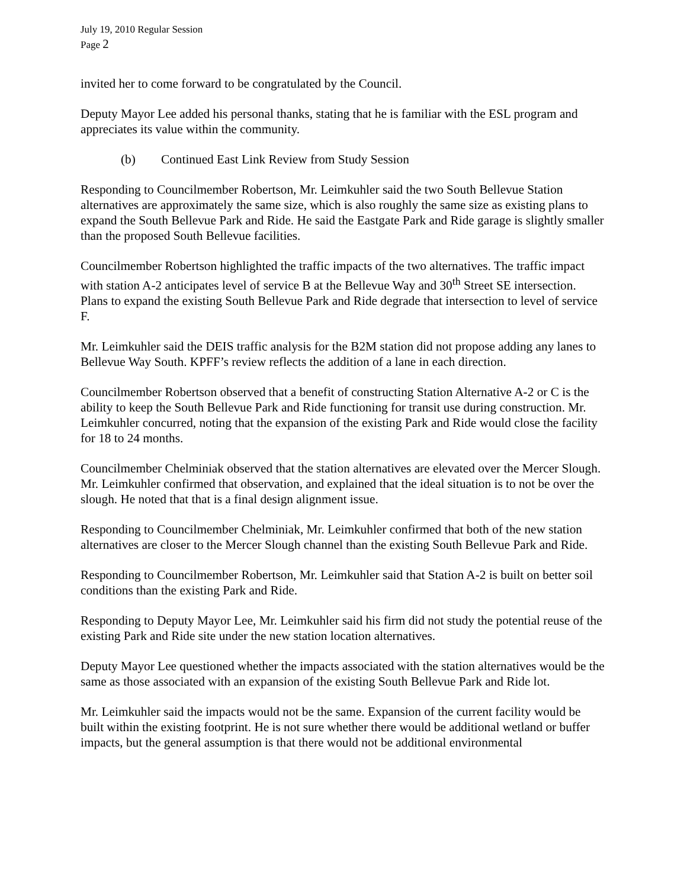July 19, 2010 Regular Session
Page 2
invited her to come forward to be congratulated by the Council.
Deputy Mayor Lee added his personal thanks, stating that he is familiar with the ESL program and appreciates its value within the community.
(b) Continued East Link Review from Study Session
Responding to Councilmember Robertson, Mr. Leimkuhler said the two South Bellevue Station alternatives are approximately the same size, which is also roughly the same size as existing plans to expand the South Bellevue Park and Ride. He said the Eastgate Park and Ride garage is slightly smaller than the proposed South Bellevue facilities.
Councilmember Robertson highlighted the traffic impacts of the two alternatives. The traffic impact with station A-2 anticipates level of service B at the Bellevue Way and 30<sup>th</sup> Street SE intersection. Plans to expand the existing South Bellevue Park and Ride degrade that intersection to level of service F.
Mr. Leimkuhler said the DEIS traffic analysis for the B2M station did not propose adding any lanes to Bellevue Way South. KPFF’s review reflects the addition of a lane in each direction.
Councilmember Robertson observed that a benefit of constructing Station Alternative A-2 or C is the ability to keep the South Bellevue Park and Ride functioning for transit use during construction. Mr. Leimkuhler concurred, noting that the expansion of the existing Park and Ride would close the facility for 18 to 24 months.
Councilmember Chelminiak observed that the station alternatives are elevated over the Mercer Slough. Mr. Leimkuhler confirmed that observation, and explained that the ideal situation is to not be over the slough. He noted that that is a final design alignment issue.
Responding to Councilmember Chelminiak, Mr. Leimkuhler confirmed that both of the new station alternatives are closer to the Mercer Slough channel than the existing South Bellevue Park and Ride.
Responding to Councilmember Robertson, Mr. Leimkuhler said that Station A-2 is built on better soil conditions than the existing Park and Ride.
Responding to Deputy Mayor Lee, Mr. Leimkuhler said his firm did not study the potential reuse of the existing Park and Ride site under the new station location alternatives.
Deputy Mayor Lee questioned whether the impacts associated with the station alternatives would be the same as those associated with an expansion of the existing South Bellevue Park and Ride lot.
Mr. Leimkuhler said the impacts would not be the same. Expansion of the current facility would be built within the existing footprint. He is not sure whether there would be additional wetland or buffer impacts, but the general assumption is that there would not be additional environmental